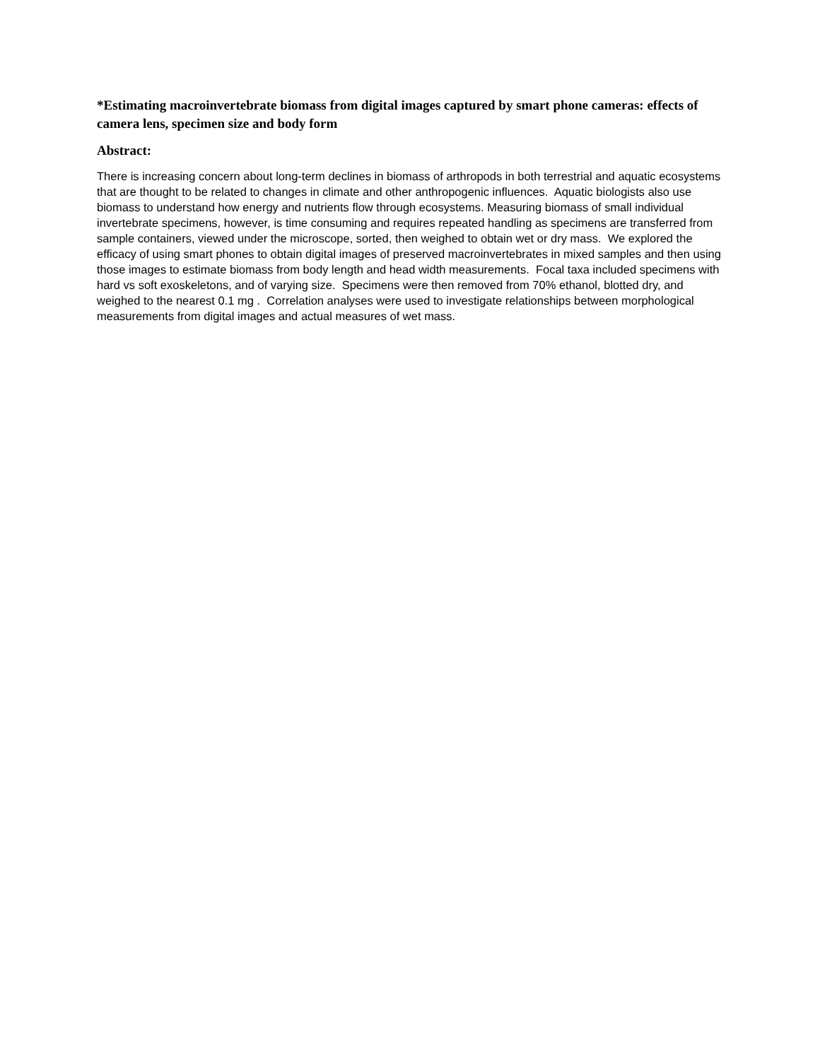*Estimating macroinvertebrate biomass from digital images captured by smart phone cameras: effects of camera lens, specimen size and body form
Abstract:
There is increasing concern about long-term declines in biomass of arthropods in both terrestrial and aquatic ecosystems that are thought to be related to changes in climate and other anthropogenic influences. Aquatic biologists also use biomass to understand how energy and nutrients flow through ecosystems. Measuring biomass of small individual invertebrate specimens, however, is time consuming and requires repeated handling as specimens are transferred from sample containers, viewed under the microscope, sorted, then weighed to obtain wet or dry mass. We explored the efficacy of using smart phones to obtain digital images of preserved macroinvertebrates in mixed samples and then using those images to estimate biomass from body length and head width measurements. Focal taxa included specimens with hard vs soft exoskeletons, and of varying size. Specimens were then removed from 70% ethanol, blotted dry, and weighed to the nearest 0.1 mg . Correlation analyses were used to investigate relationships between morphological measurements from digital images and actual measures of wet mass.